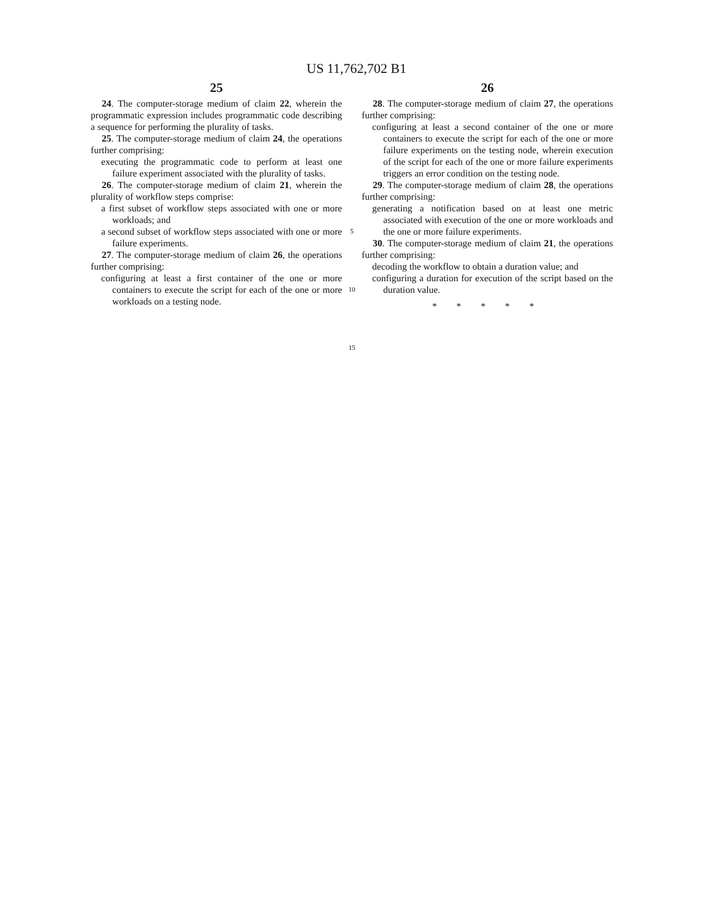US 11,762,702 B1
25
24. The computer-storage medium of claim 22, wherein the programmatic expression includes programmatic code describing a sequence for performing the plurality of tasks.
25. The computer-storage medium of claim 24, the operations further comprising:
executing the programmatic code to perform at least one failure experiment associated with the plurality of tasks.
26. The computer-storage medium of claim 21, wherein the plurality of workflow steps comprise:
a first subset of workflow steps associated with one or more workloads; and
a second subset of workflow steps associated with one or more failure experiments.
27. The computer-storage medium of claim 26, the operations further comprising:
configuring at least a first container of the one or more containers to execute the script for each of the one or more workloads on a testing node.
5
10
15
26
28. The computer-storage medium of claim 27, the operations further comprising:
configuring at least a second container of the one or more containers to execute the script for each of the one or more failure experiments on the testing node, wherein execution of the script for each of the one or more failure experiments triggers an error condition on the testing node.
29. The computer-storage medium of claim 28, the operations further comprising:
generating a notification based on at least one metric associated with execution of the one or more workloads and the one or more failure experiments.
30. The computer-storage medium of claim 21, the operations further comprising:
decoding the workflow to obtain a duration value; and
configuring a duration for execution of the script based on the duration value.
* * * * *